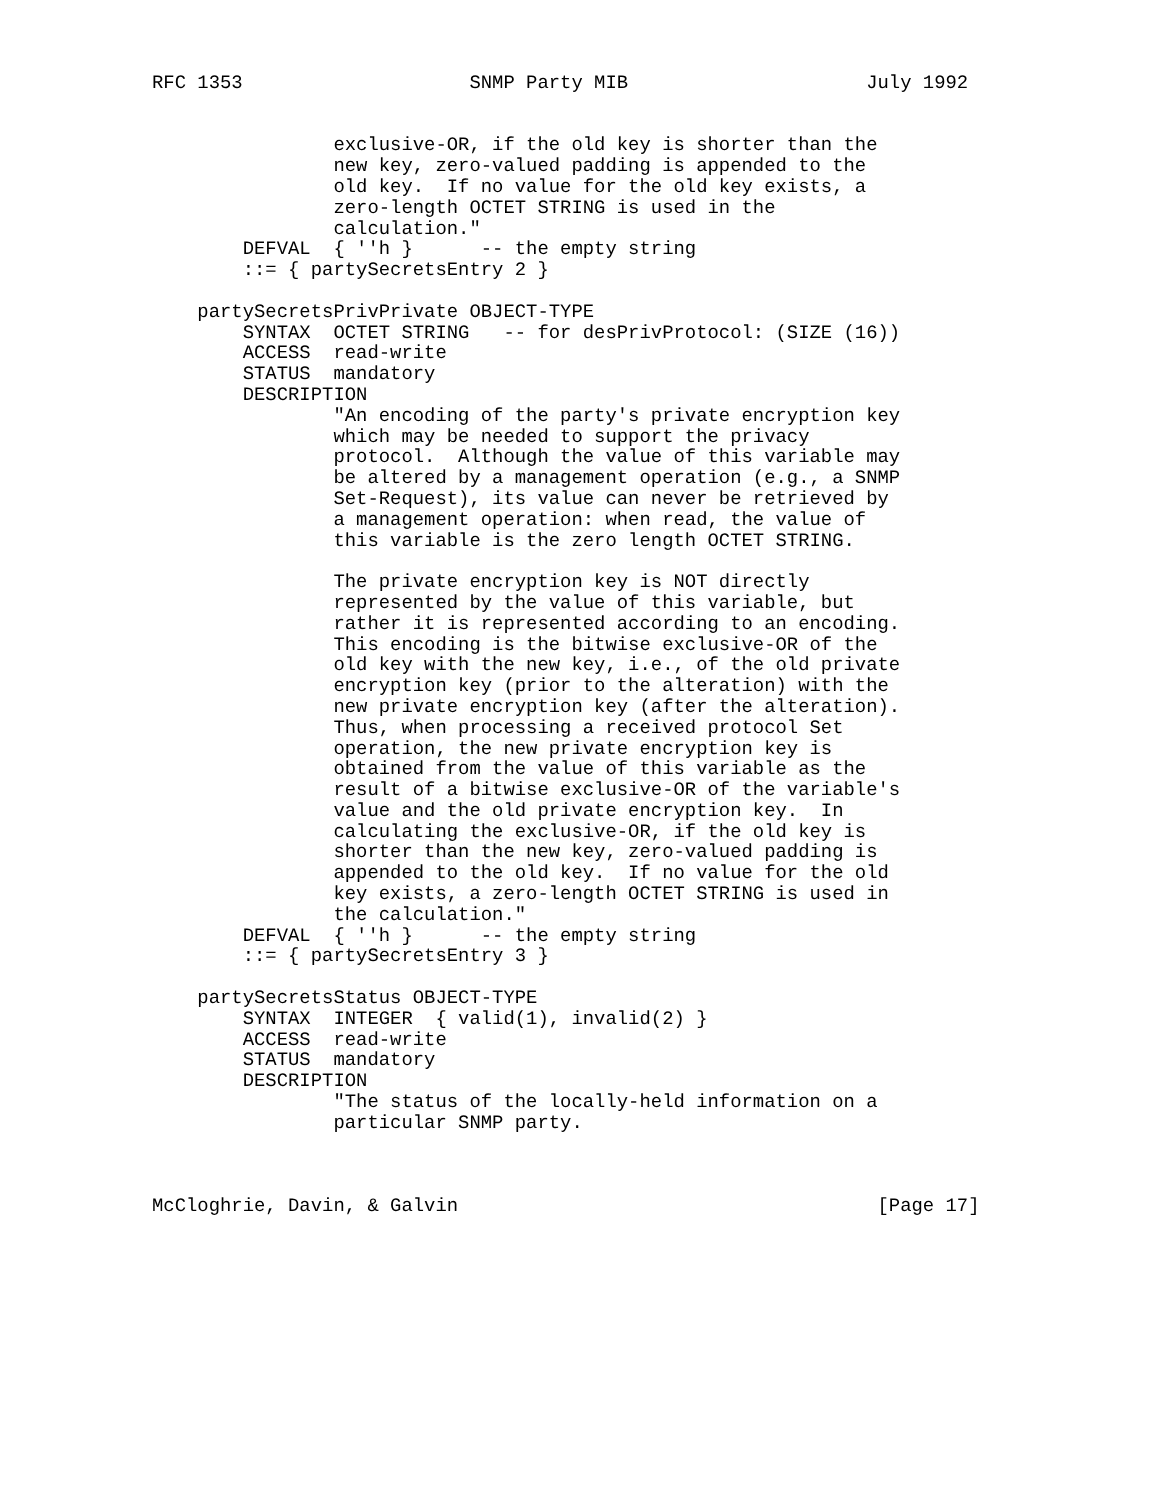RFC 1353                    SNMP Party MIB                     July 1992


                exclusive-OR, if the old key is shorter than the
                new key, zero-valued padding is appended to the
                old key.  If no value for the old key exists, a
                zero-length OCTET STRING is used in the
                calculation."
        DEFVAL  { ''h }      -- the empty string
        ::= { partySecretsEntry 2 }

    partySecretsPrivPrivate OBJECT-TYPE
        SYNTAX  OCTET STRING   -- for desPrivProtocol: (SIZE (16))
        ACCESS  read-write
        STATUS  mandatory
        DESCRIPTION
                "An encoding of the party's private encryption key
                which may be needed to support the privacy
                protocol.  Although the value of this variable may
                be altered by a management operation (e.g., a SNMP
                Set-Request), its value can never be retrieved by
                a management operation: when read, the value of
                this variable is the zero length OCTET STRING.

                The private encryption key is NOT directly
                represented by the value of this variable, but
                rather it is represented according to an encoding.
                This encoding is the bitwise exclusive-OR of the
                old key with the new key, i.e., of the old private
                encryption key (prior to the alteration) with the
                new private encryption key (after the alteration).
                Thus, when processing a received protocol Set
                operation, the new private encryption key is
                obtained from the value of this variable as the
                result of a bitwise exclusive-OR of the variable's
                value and the old private encryption key.  In
                calculating the exclusive-OR, if the old key is
                shorter than the new key, zero-valued padding is
                appended to the old key.  If no value for the old
                key exists, a zero-length OCTET STRING is used in
                the calculation."
        DEFVAL  { ''h }      -- the empty string
        ::= { partySecretsEntry 3 }

    partySecretsStatus OBJECT-TYPE
        SYNTAX  INTEGER  { valid(1), invalid(2) }
        ACCESS  read-write
        STATUS  mandatory
        DESCRIPTION
                "The status of the locally-held information on a
                particular SNMP party.



McCloghrie, Davin, & Galvin                                     [Page 17]